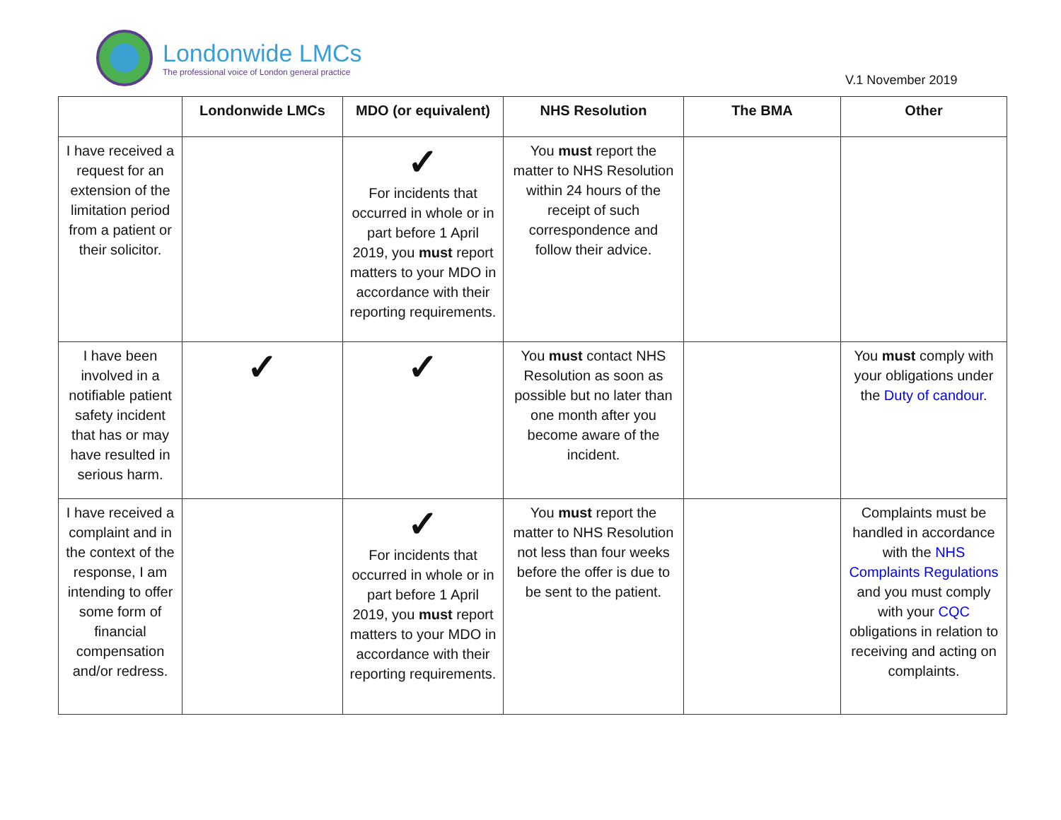Londonwide LMCs
The professional voice of London general practice
V.1 November 2019
| | Londonwide LMCs | MDO (or equivalent) | NHS Resolution | The BMA | Other |
| --- | --- | --- | --- | --- | --- |
| I have received a request for an extension of the limitation period from a patient or their solicitor. | | ✓ For incidents that occurred in whole or in part before 1 April 2019, you must report matters to your MDO in accordance with their reporting requirements. | You must report the matter to NHS Resolution within 24 hours of the receipt of such correspondence and follow their advice. | | |
| I have been involved in a notifiable patient safety incident that has or may have resulted in serious harm. | ✓ | ✓ | You must contact NHS Resolution as soon as possible but no later than one month after you become aware of the incident. | | You must comply with your obligations under the Duty of candour . |
| I have received a complaint and in the context of the response, I am intending to offer some form of financial compensation and/or redress. | | ✓ For incidents that occurred in whole or in part before 1 April 2019, you must report matters to your MDO in accordance with their reporting requirements. | You must report the matter to NHS Resolution not less than four weeks before the offer is due to be sent to the patient. | | Complaints must be handled in accordance with the NHS Complaints Regulations and you must comply with your CQC obligations in relation to receiving and acting on complaints. |